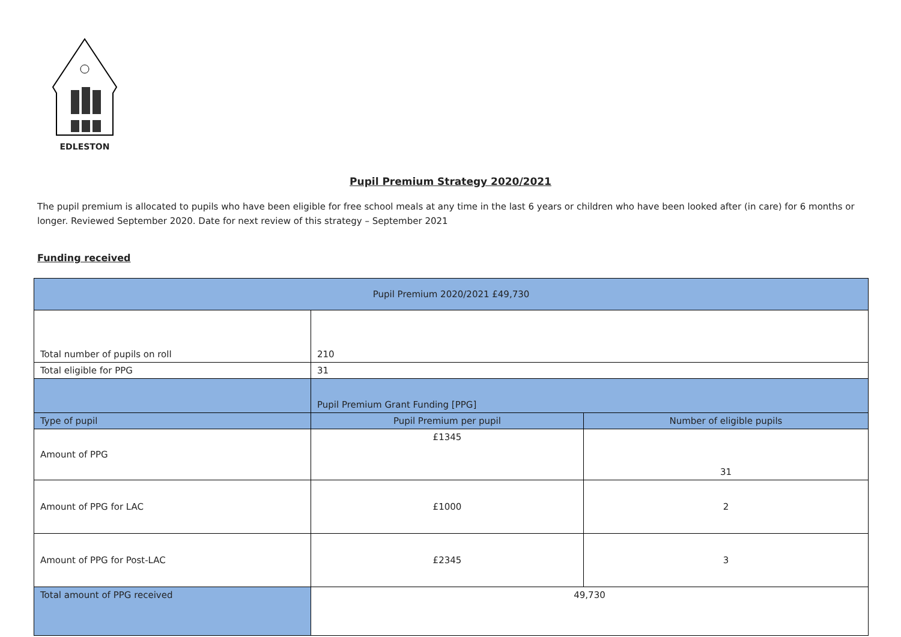EDLESTON
Pupil Premium Strategy 2020/2021
The pupil premium is allocated to pupils who have been eligible for free school meals at any time in the last 6 years or children who have been looked after (in care) for 6 months or longer. Reviewed September 2020. Date for next review of this strategy – September 2021
Funding received
| Pupil Premium 2020/2021 £49,730 | | |
| --- | --- | --- |
| Total number of pupils on roll | 210 | |
| Total eligible for PPG | 31 | |
| | Pupil Premium Grant Funding [PPG] | |
| Type of pupil | Pupil Premium per pupil | Number of eligible pupils |
| Amount of PPG | £1345 | 31 |
| Amount of PPG for LAC | £1000 | 2 |
| Amount of PPG for Post-LAC | £2345 | 3 |
| Total amount of PPG received | 49,730 | |